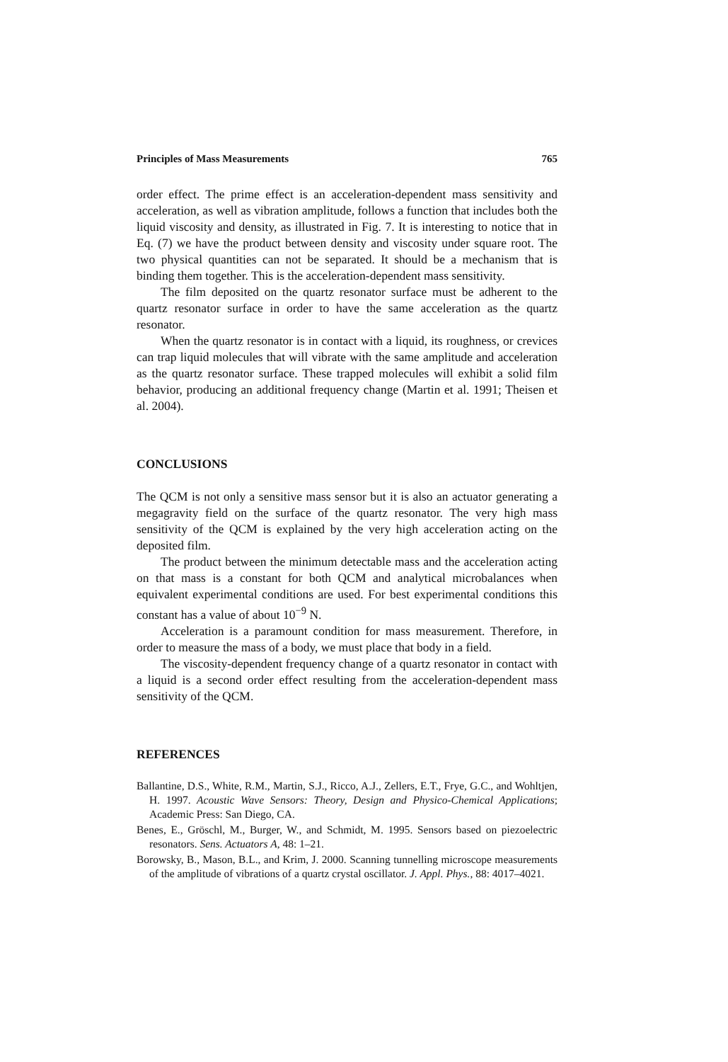Principles of Mass Measurements 765
order effect. The prime effect is an acceleration-dependent mass sensitivity and acceleration, as well as vibration amplitude, follows a function that includes both the liquid viscosity and density, as illustrated in Fig. 7. It is interesting to notice that in Eq. (7) we have the product between density and viscosity under square root. The two physical quantities can not be separated. It should be a mechanism that is binding them together. This is the acceleration-dependent mass sensitivity.
The film deposited on the quartz resonator surface must be adherent to the quartz resonator surface in order to have the same acceleration as the quartz resonator.
When the quartz resonator is in contact with a liquid, its roughness, or crevices can trap liquid molecules that will vibrate with the same amplitude and acceleration as the quartz resonator surface. These trapped molecules will exhibit a solid film behavior, producing an additional frequency change (Martin et al. 1991; Theisen et al. 2004).
CONCLUSIONS
The QCM is not only a sensitive mass sensor but it is also an actuator generating a megagravity field on the surface of the quartz resonator. The very high mass sensitivity of the QCM is explained by the very high acceleration acting on the deposited film.
The product between the minimum detectable mass and the acceleration acting on that mass is a constant for both QCM and analytical microbalances when equivalent experimental conditions are used. For best experimental conditions this constant has a value of about 10<sup>−9</sup> N.
Acceleration is a paramount condition for mass measurement. Therefore, in order to measure the mass of a body, we must place that body in a field.
The viscosity-dependent frequency change of a quartz resonator in contact with a liquid is a second order effect resulting from the acceleration-dependent mass sensitivity of the QCM.
REFERENCES
Ballantine, D.S., White, R.M., Martin, S.J., Ricco, A.J., Zellers, E.T., Frye, G.C., and Wohltjen, H. 1997. Acoustic Wave Sensors: Theory, Design and Physico-Chemical Applications; Academic Press: San Diego, CA.
Benes, E., Gröschl, M., Burger, W., and Schmidt, M. 1995. Sensors based on piezoelectric resonators. Sens. Actuators A, 48: 1–21.
Borowsky, B., Mason, B.L., and Krim, J. 2000. Scanning tunnelling microscope measurements of the amplitude of vibrations of a quartz crystal oscillator. J. Appl. Phys., 88: 4017–4021.